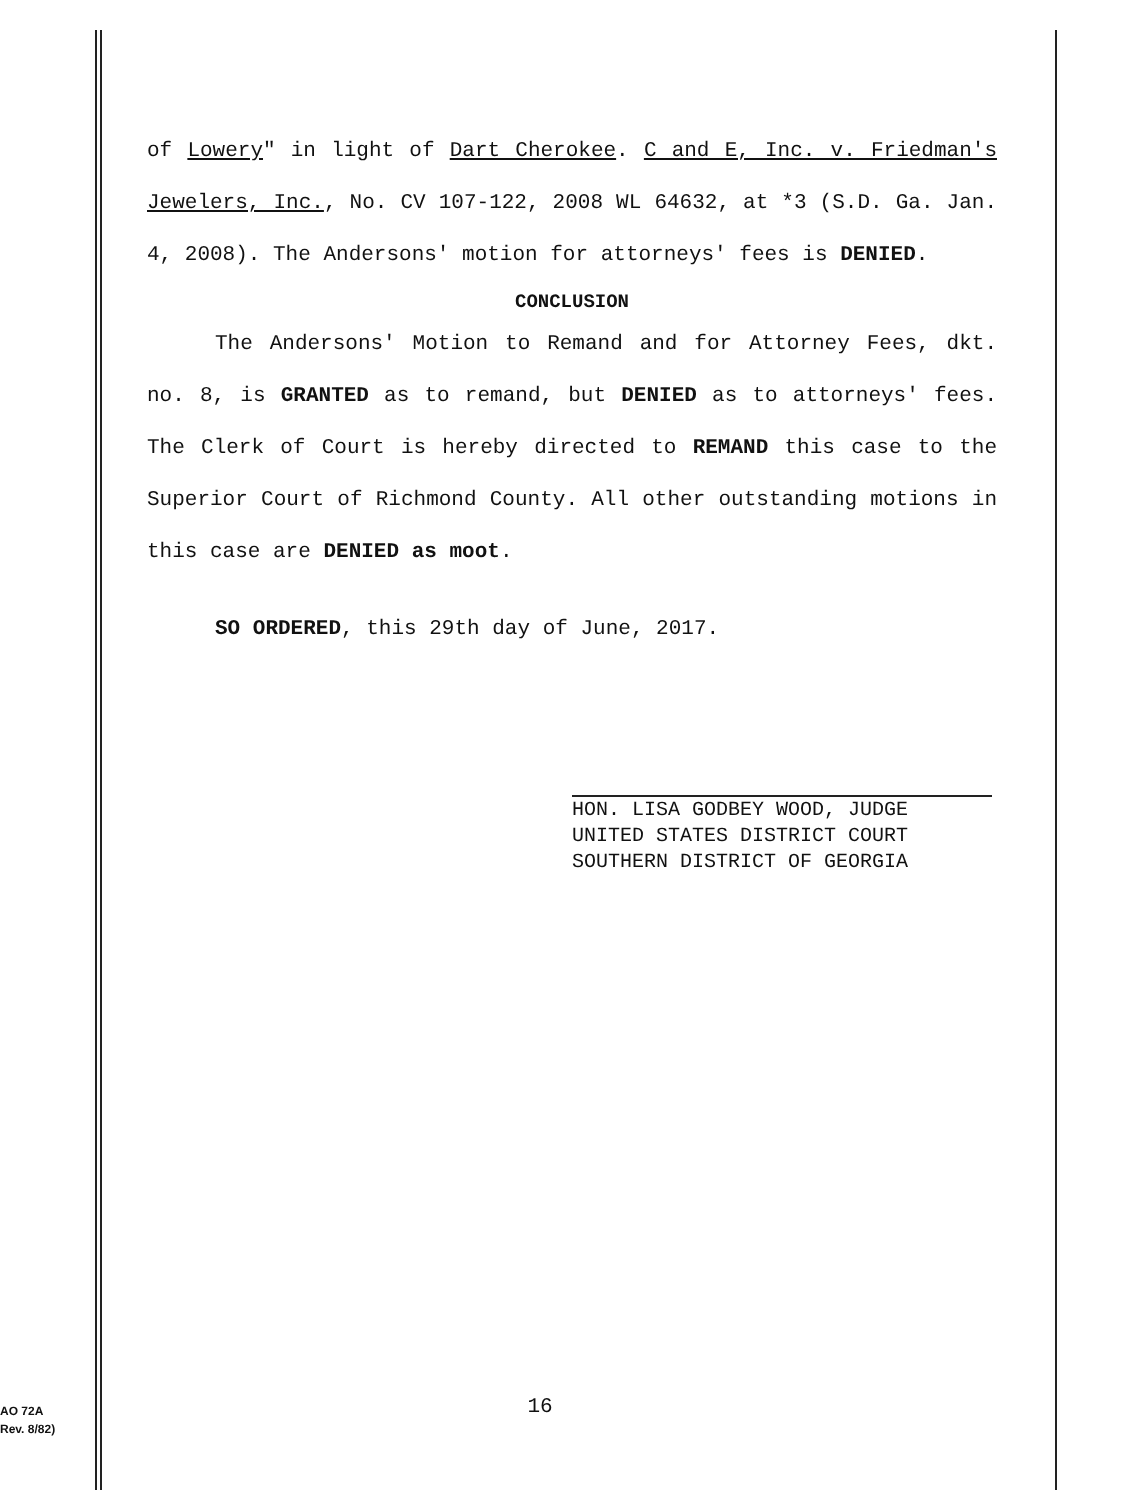of Lowery" in light of Dart Cherokee. C and E, Inc. v. Friedman's Jewelers, Inc., No. CV 107-122, 2008 WL 64632, at *3 (S.D. Ga. Jan. 4, 2008). The Andersons' motion for attorneys' fees is DENIED.
CONCLUSION
The Andersons' Motion to Remand and for Attorney Fees, dkt. no. 8, is GRANTED as to remand, but DENIED as to attorneys' fees. The Clerk of Court is hereby directed to REMAND this case to the Superior Court of Richmond County. All other outstanding motions in this case are DENIED as moot.
SO ORDERED, this 29th day of June, 2017.
HON. LISA GODBEY WOOD, JUDGE
UNITED STATES DISTRICT COURT
SOUTHERN DISTRICT OF GEORGIA
16
AO 72A
Rev. 8/82)